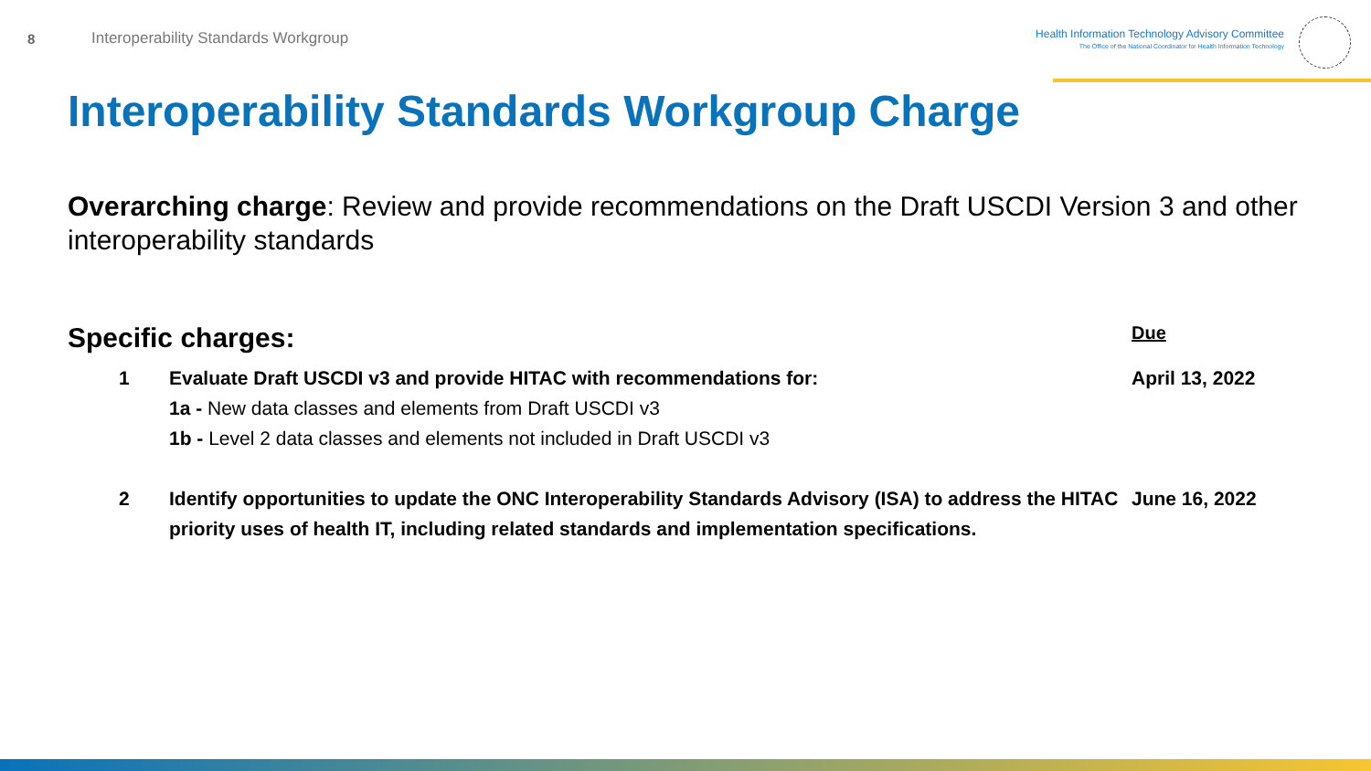8
Interoperability Standards Workgroup
Health Information Technology Advisory Committee
The Office of the National Coordinator for Health Information Technology
Interoperability Standards Workgroup Charge
Overarching charge: Review and provide recommendations on the Draft USCDI Version 3 and other interoperability standards
Specific charges:
Due
1 Evaluate Draft USCDI v3 and provide HITAC with recommendations for:
1a - New data classes and elements from Draft USCDI v3
1b - Level 2 data classes and elements not included in Draft USCDI v3
April 13, 2022
2 Identify opportunities to update the ONC Interoperability Standards Advisory (ISA) to address the HITAC priority uses of health IT, including related standards and implementation specifications.
June 16, 2022